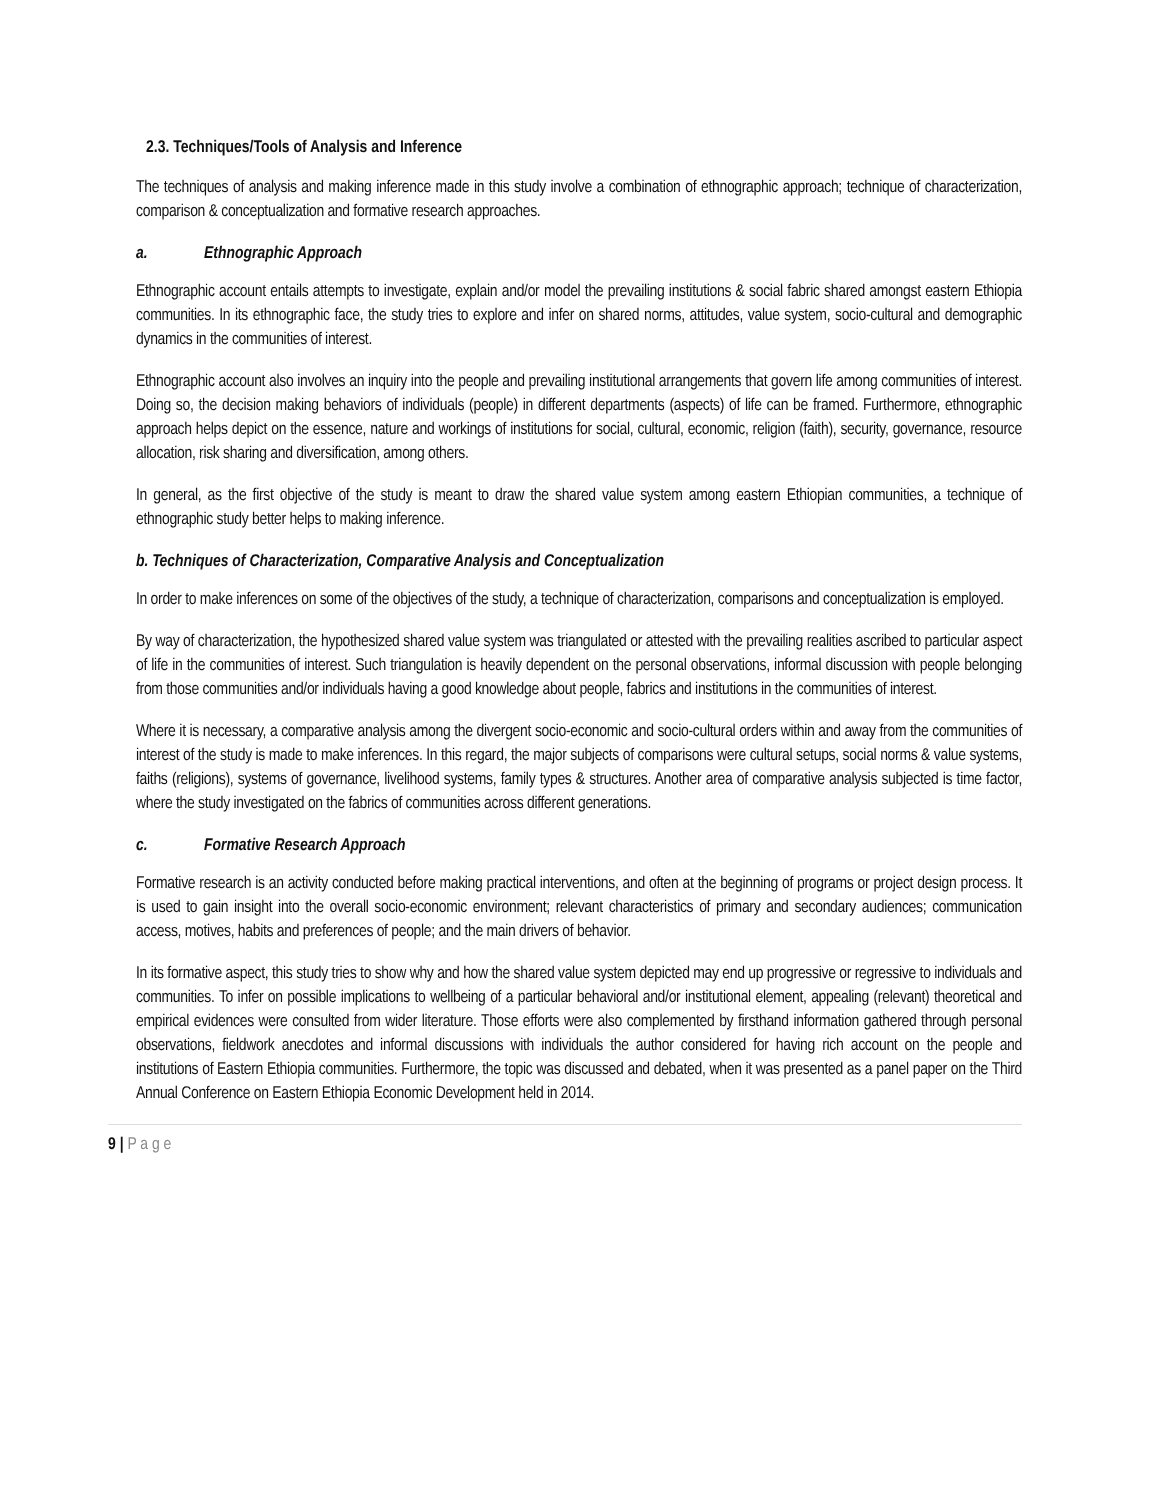2.3. Techniques/Tools of Analysis and Inference
The techniques of analysis and making inference made in this study involve a combination of ethnographic approach; technique of characterization, comparison & conceptualization and formative research approaches.
a. Ethnographic Approach
Ethnographic account entails attempts to investigate, explain and/or model the prevailing institutions & social fabric shared amongst eastern Ethiopia communities. In its ethnographic face, the study tries to explore and infer on shared norms, attitudes, value system, socio-cultural and demographic dynamics in the communities of interest.
Ethnographic account also involves an inquiry into the people and prevailing institutional arrangements that govern life among communities of interest. Doing so, the decision making behaviors of individuals (people) in different departments (aspects) of life can be framed. Furthermore, ethnographic approach helps depict on the essence, nature and workings of institutions for social, cultural, economic, religion (faith), security, governance, resource allocation, risk sharing and diversification, among others.
In general, as the first objective of the study is meant to draw the shared value system among eastern Ethiopian communities, a technique of ethnographic study better helps to making inference.
b. Techniques of Characterization, Comparative Analysis and Conceptualization
In order to make inferences on some of the objectives of the study, a technique of characterization, comparisons and conceptualization is employed.
By way of characterization, the hypothesized shared value system was triangulated or attested with the prevailing realities ascribed to particular aspect of life in the communities of interest. Such triangulation is heavily dependent on the personal observations, informal discussion with people belonging from those communities and/or individuals having a good knowledge about people, fabrics and institutions in the communities of interest.
Where it is necessary, a comparative analysis among the divergent socio-economic and socio-cultural orders within and away from the communities of interest of the study is made to make inferences. In this regard, the major subjects of comparisons were cultural setups, social norms & value systems, faiths (religions), systems of governance, livelihood systems, family types & structures. Another area of comparative analysis subjected is time factor, where the study investigated on the fabrics of communities across different generations.
c. Formative Research Approach
Formative research is an activity conducted before making practical interventions, and often at the beginning of programs or project design process. It is used to gain insight into the overall socio-economic environment; relevant characteristics of primary and secondary audiences; communication access, motives, habits and preferences of people; and the main drivers of behavior.
In its formative aspect, this study tries to show why and how the shared value system depicted may end up progressive or regressive to individuals and communities. To infer on possible implications to wellbeing of a particular behavioral and/or institutional element, appealing (relevant) theoretical and empirical evidences were consulted from wider literature. Those efforts were also complemented by firsthand information gathered through personal observations, fieldwork anecdotes and informal discussions with individuals the author considered for having rich account on the people and institutions of Eastern Ethiopia communities. Furthermore, the topic was discussed and debated, when it was presented as a panel paper on the Third Annual Conference on Eastern Ethiopia Economic Development held in 2014.
9 | P a g e